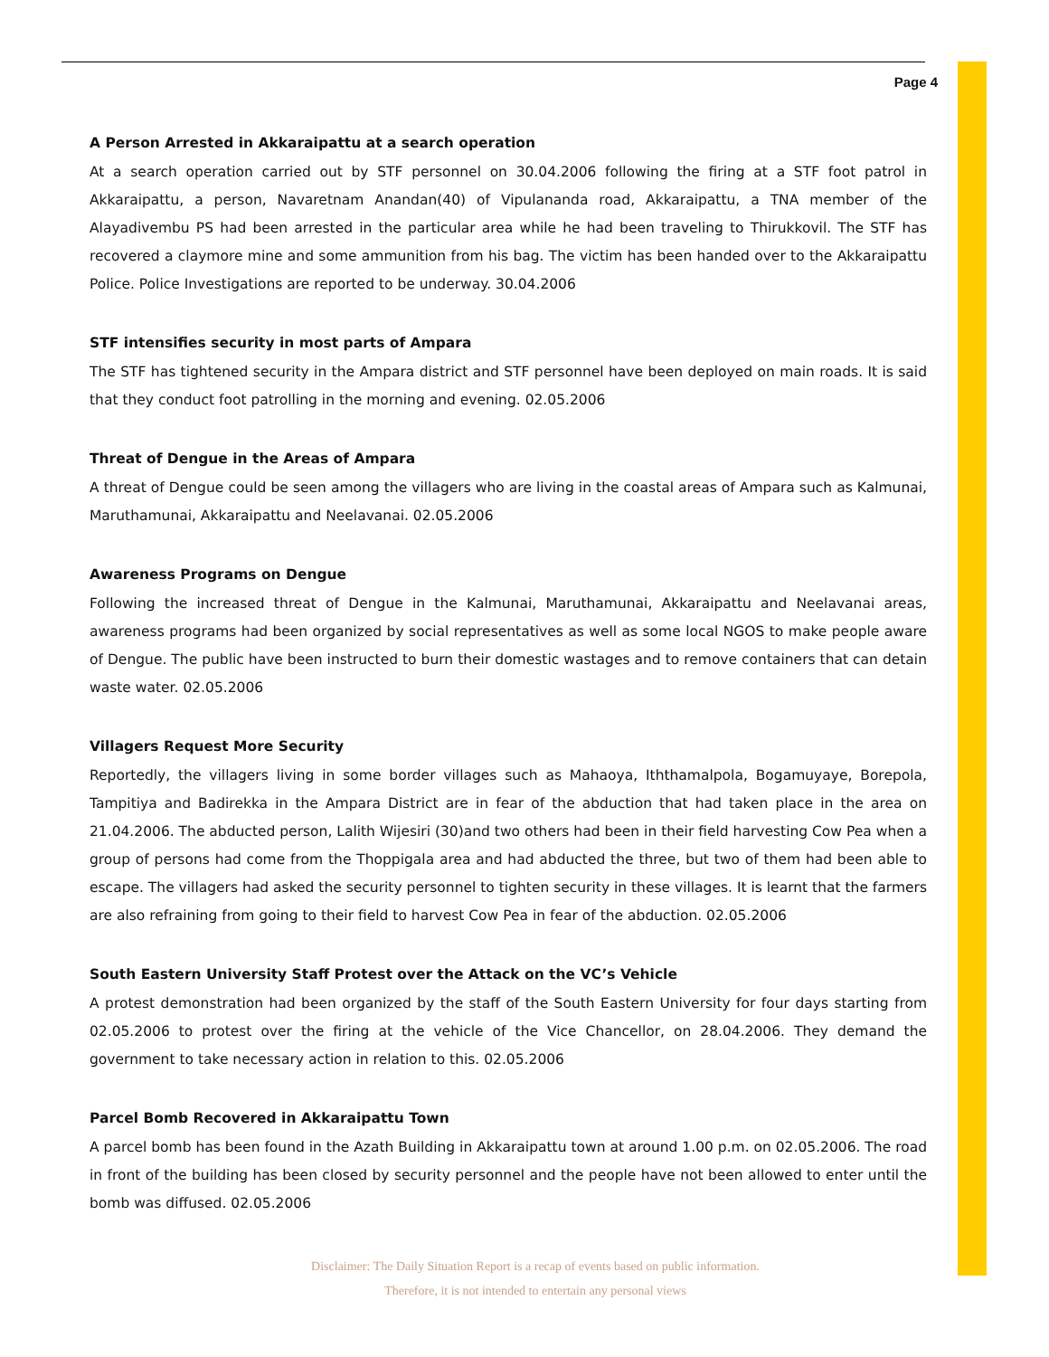Page 4
A Person Arrested in Akkaraipattu at a search operation
At a search operation carried out by STF personnel on 30.04.2006 following the firing at a STF foot patrol in Akkaraipattu, a person, Navaretnam Anandan(40) of Vipulananda road, Akkaraipattu, a TNA member of the Alayadivembu PS had been arrested in the particular area while he had been traveling to Thirukkovil. The STF has recovered a claymore mine and some ammunition from his bag. The victim has been handed over to the Akkaraipattu Police. Police Investigations are reported to be underway. 30.04.2006
STF intensifies security in most parts of Ampara
The STF has tightened security in the Ampara district and STF personnel have been deployed on main roads. It is said that they conduct foot patrolling in the morning and evening. 02.05.2006
Threat of Dengue in the Areas of Ampara
A threat of Dengue could be seen among the villagers who are living in the coastal areas of Ampara such as Kalmunai, Maruthamunai, Akkaraipattu and Neelavanai. 02.05.2006
Awareness Programs on Dengue
Following the increased threat of Dengue in the Kalmunai, Maruthamunai, Akkaraipattu and Neelavanai areas, awareness programs had been organized by social representatives as well as some local NGOS to make people aware of Dengue. The public have been instructed to burn their domestic wastages and to remove containers that can detain waste water. 02.05.2006
Villagers Request More Security
Reportedly, the villagers living in some border villages such as Mahaoya, Iththamalpola, Bogamuyaye, Borepola, Tampitiya and Badirekka in the Ampara District are in fear of the abduction that had taken place in the area on 21.04.2006. The abducted person, Lalith Wijesiri (30)and two others had been in their field harvesting Cow Pea when a group of persons had come from the Thoppigala area and had abducted the three, but two of them had been able to escape. The villagers had asked the security personnel to tighten security in these villages. It is learnt that the farmers are also refraining from going to their field to harvest Cow Pea in fear of the abduction. 02.05.2006
South Eastern University Staff Protest over the Attack on the VC’s Vehicle
A protest demonstration had been organized by the staff of the South Eastern University for four days starting from 02.05.2006 to protest over the firing at the vehicle of the Vice Chancellor, on 28.04.2006. They demand the government to take necessary action in relation to this. 02.05.2006
Parcel Bomb Recovered in Akkaraipattu Town
A parcel bomb has been found in the Azath Building in Akkaraipattu town at around 1.00 p.m. on 02.05.2006. The road in front of the building has been closed by security personnel and the people have not been allowed to enter until the bomb was diffused. 02.05.2006
Disclaimer: The Daily Situation Report is a recap of events based on public information.
Therefore, it is not intended to entertain any personal views